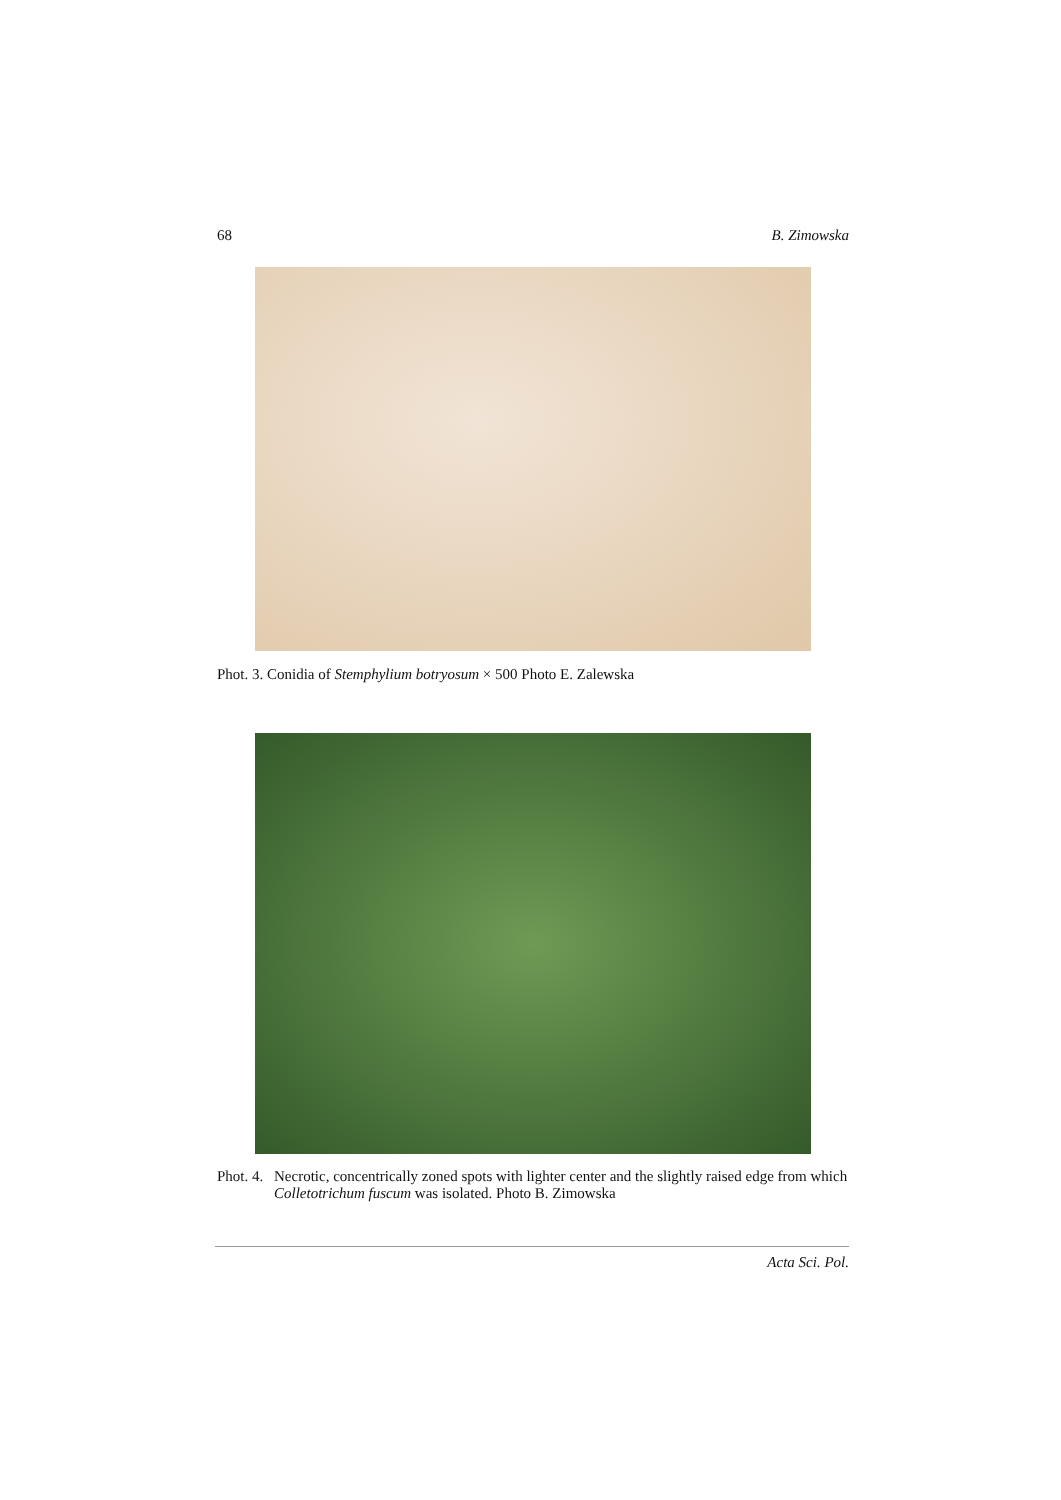68 B. Zimowska
Phot. 3. Conidia of Stemphylium botryosum × 500 Photo E. Zalewska
Phot. 4. Necrotic, concentrically zoned spots with lighter center and the slightly raised edge from which Colletotrichum fuscum was isolated. Photo B. Zimowska
Acta Sci. Pol.